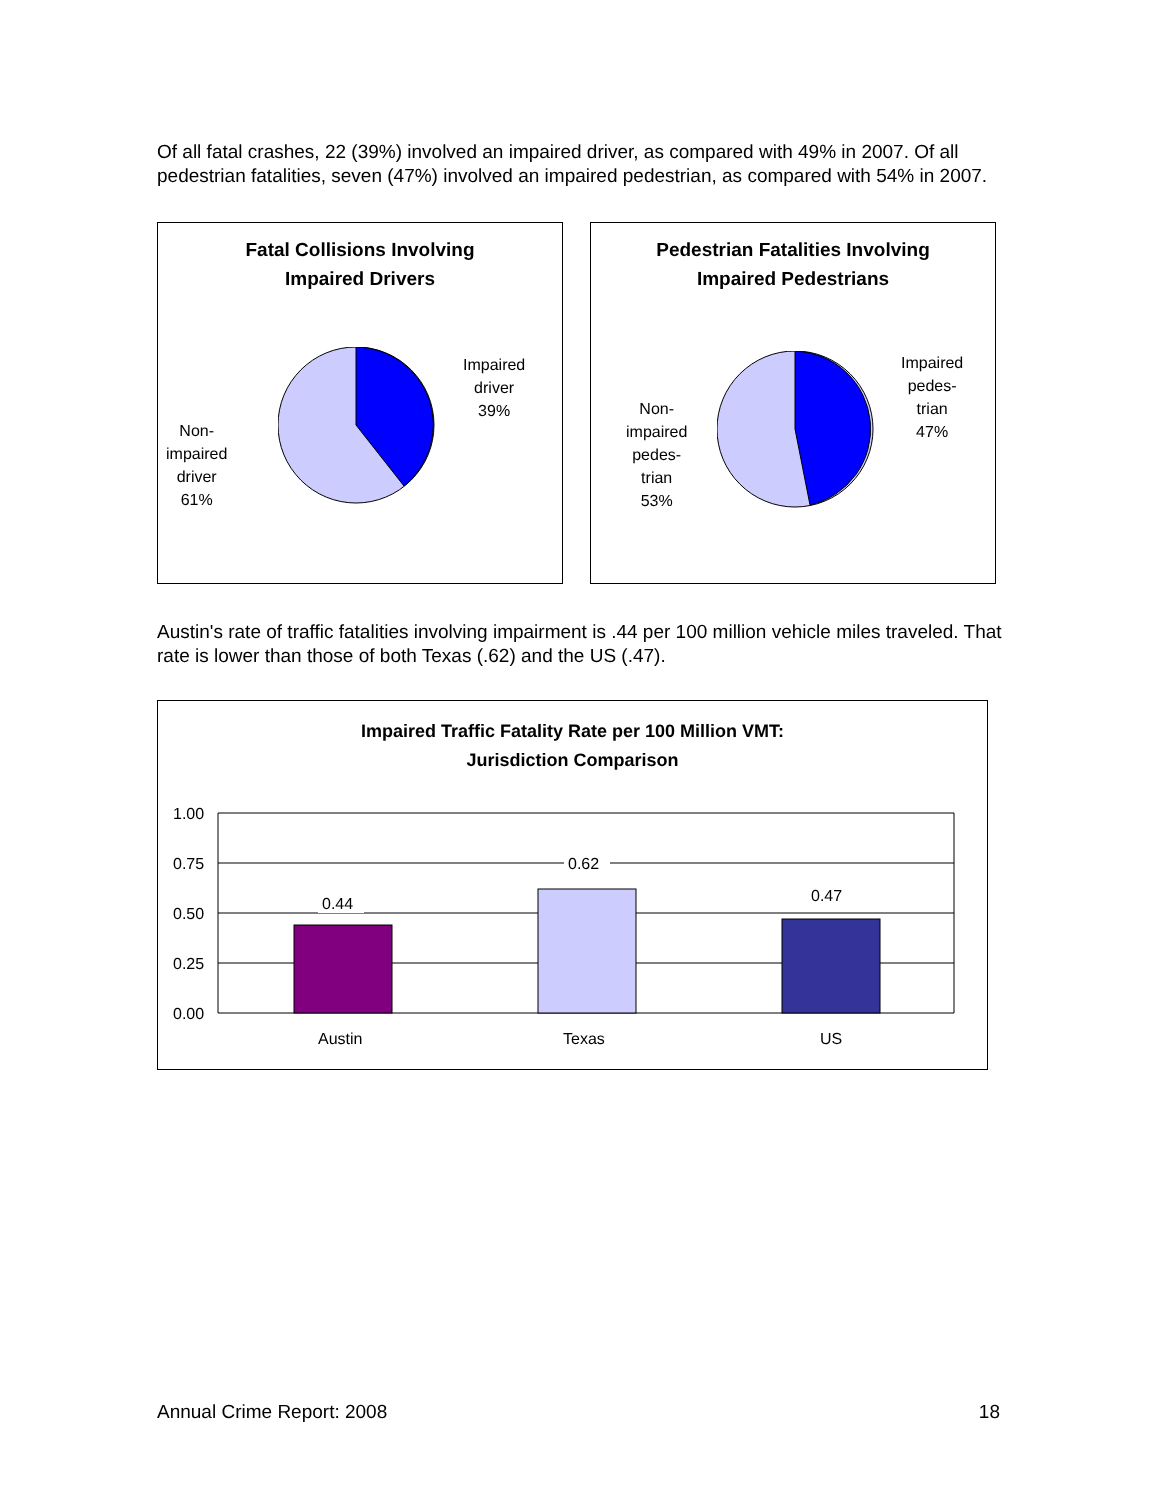Of all fatal crashes, 22 (39%) involved an impaired driver, as compared with 49% in 2007. Of all pedestrian fatalities, seven (47%) involved an impaired pedestrian, as compared with 54% in 2007.
Fatal Collisions Involving
Impaired Drivers
Impaired
driver
39%
Non-
impaired
driver
61%
Pedestrian Fatalities Involving
Impaired Pedestrians
Impaired
pedes-
trian
47%
Non-
impaired
pedes-
trian
53%
Austin's rate of traffic fatalities involving impairment is .44 per 100 million vehicle miles traveled. That rate is lower than those of both Texas (.62) and the US (.47).
Impaired Traffic Fatality Rate per 100 Million VMT:
Jurisdiction Comparison
1.00
0.75
0.50
0.25
0.00
0.44
0.62
0.47
Austin
Texas
US
Annual Crime Report: 2008 18